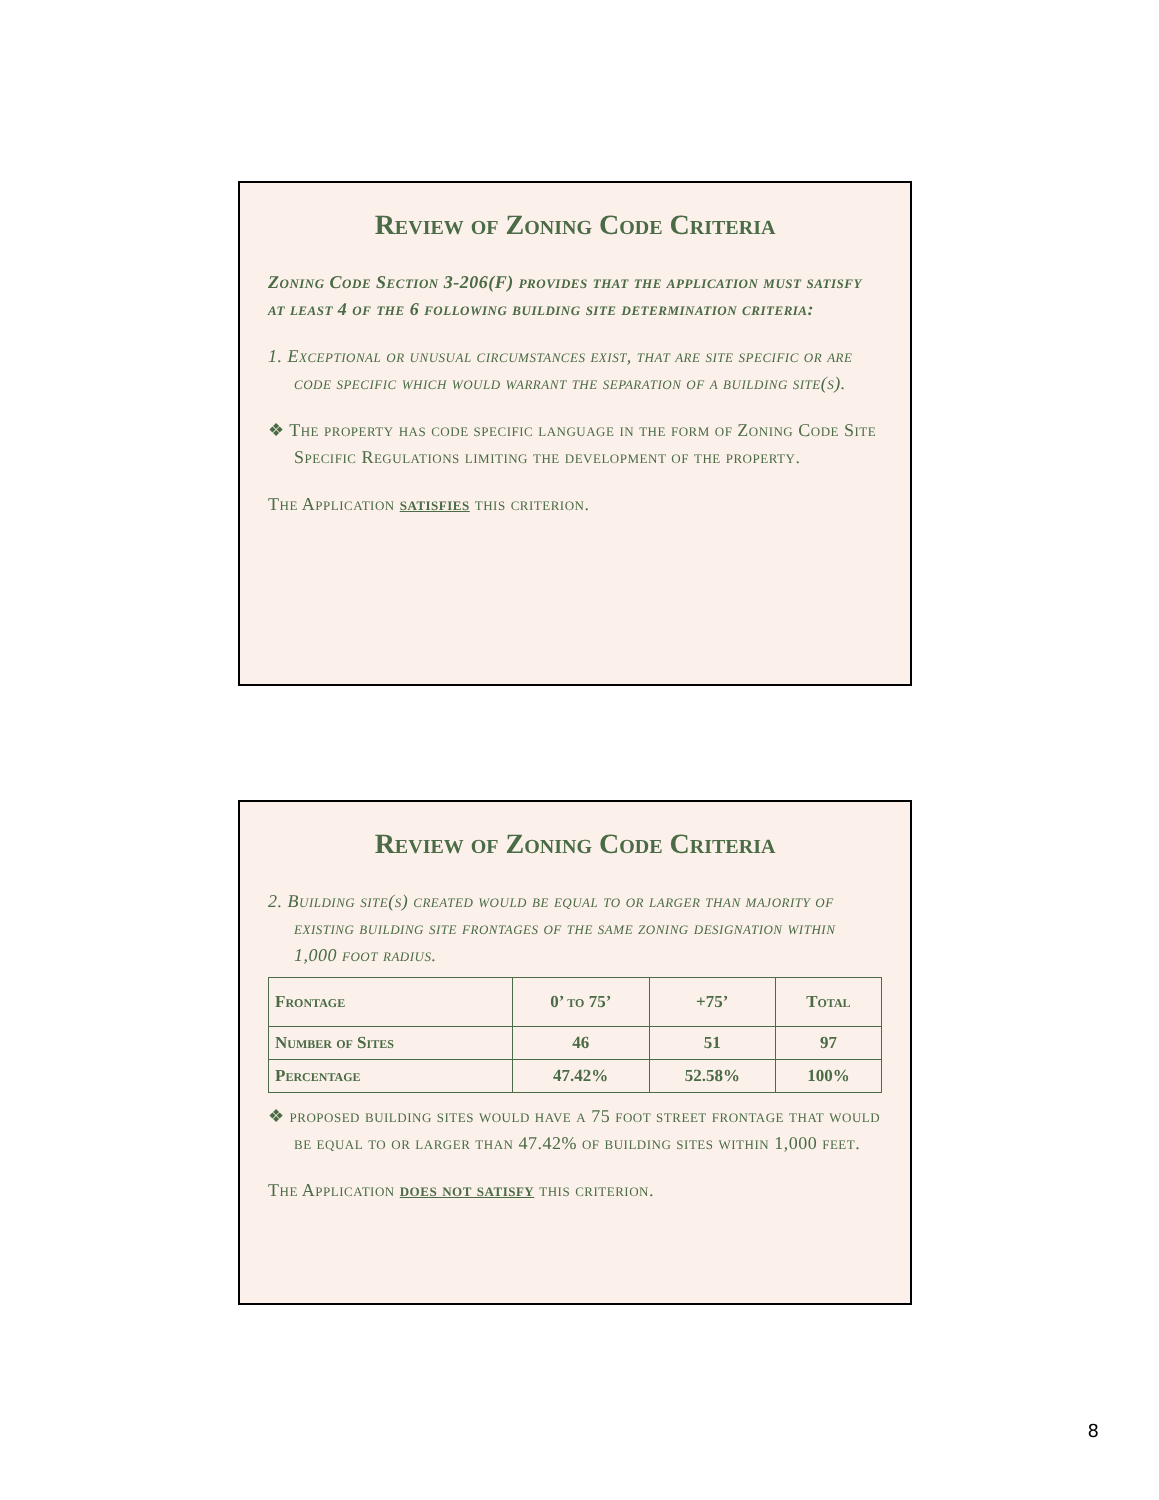Review of Zoning Code Criteria
Zoning Code Section 3-206(F) provides that the application must satisfy at least 4 of the 6 following building site determination criteria:
1. Exceptional or unusual circumstances exist, that are site specific or are code specific which would warrant the separation of a building site(s).
❖ The property has code specific language in the form of Zoning Code Site Specific Regulations limiting the development of the property.
The Application satisfies this criterion.
Review of Zoning Code Criteria
2. Building site(s) created would be equal to or larger than majority of existing building site frontages of the same zoning designation within 1,000 foot radius.
| Frontage | 0’ to 75’ | +75’ | Total |
| --- | --- | --- | --- |
| Number of Sites | 46 | 51 | 97 |
| Percentage | 47.42% | 52.58% | 100% |
❖ proposed building sites would have a 75 foot street frontage that would be equal to or larger than 47.42% of building sites within 1,000 feet.
The Application does not satisfy this criterion.
8